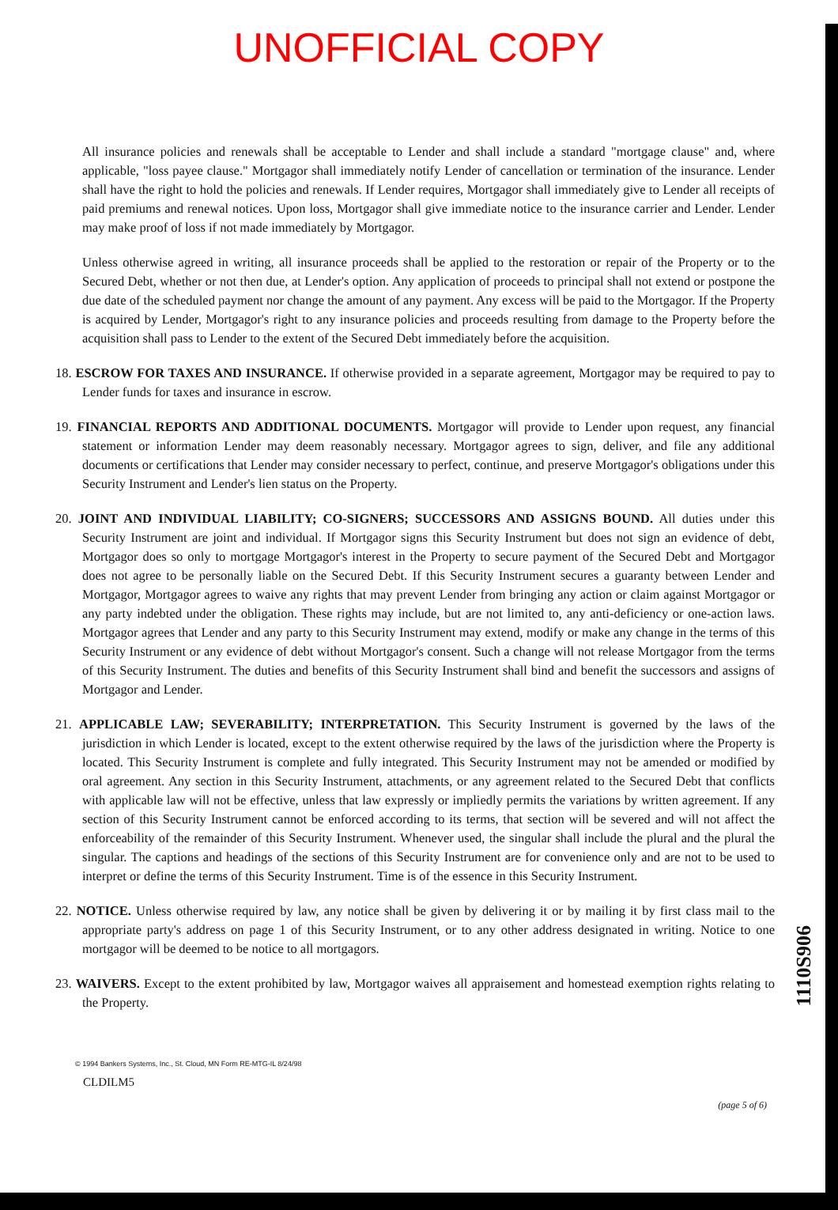UNOFFICIAL COPY
All insurance policies and renewals shall be acceptable to Lender and shall include a standard "mortgage clause" and, where applicable, "loss payee clause." Mortgagor shall immediately notify Lender of cancellation or termination of the insurance. Lender shall have the right to hold the policies and renewals. If Lender requires, Mortgagor shall immediately give to Lender all receipts of paid premiums and renewal notices. Upon loss, Mortgagor shall give immediate notice to the insurance carrier and Lender. Lender may make proof of loss if not made immediately by Mortgagor.
Unless otherwise agreed in writing, all insurance proceeds shall be applied to the restoration or repair of the Property or to the Secured Debt, whether or not then due, at Lender's option. Any application of proceeds to principal shall not extend or postpone the due date of the scheduled payment nor change the amount of any payment. Any excess will be paid to the Mortgagor. If the Property is acquired by Lender, Mortgagor's right to any insurance policies and proceeds resulting from damage to the Property before the acquisition shall pass to Lender to the extent of the Secured Debt immediately before the acquisition.
18. ESCROW FOR TAXES AND INSURANCE. If otherwise provided in a separate agreement, Mortgagor may be required to pay to Lender funds for taxes and insurance in escrow.
19. FINANCIAL REPORTS AND ADDITIONAL DOCUMENTS. Mortgagor will provide to Lender upon request, any financial statement or information Lender may deem reasonably necessary. Mortgagor agrees to sign, deliver, and file any additional documents or certifications that Lender may consider necessary to perfect, continue, and preserve Mortgagor's obligations under this Security Instrument and Lender's lien status on the Property.
20. JOINT AND INDIVIDUAL LIABILITY; CO-SIGNERS; SUCCESSORS AND ASSIGNS BOUND. All duties under this Security Instrument are joint and individual. If Mortgagor signs this Security Instrument but does not sign an evidence of debt, Mortgagor does so only to mortgage Mortgagor's interest in the Property to secure payment of the Secured Debt and Mortgagor does not agree to be personally liable on the Secured Debt. If this Security Instrument secures a guaranty between Lender and Mortgagor, Mortgagor agrees to waive any rights that may prevent Lender from bringing any action or claim against Mortgagor or any party indebted under the obligation. These rights may include, but are not limited to, any anti-deficiency or one-action laws. Mortgagor agrees that Lender and any party to this Security Instrument may extend, modify or make any change in the terms of this Security Instrument or any evidence of debt without Mortgagor's consent. Such a change will not release Mortgagor from the terms of this Security Instrument. The duties and benefits of this Security Instrument shall bind and benefit the successors and assigns of Mortgagor and Lender.
21. APPLICABLE LAW; SEVERABILITY; INTERPRETATION. This Security Instrument is governed by the laws of the jurisdiction in which Lender is located, except to the extent otherwise required by the laws of the jurisdiction where the Property is located. This Security Instrument is complete and fully integrated. This Security Instrument may not be amended or modified by oral agreement. Any section in this Security Instrument, attachments, or any agreement related to the Secured Debt that conflicts with applicable law will not be effective, unless that law expressly or impliedly permits the variations by written agreement. If any section of this Security Instrument cannot be enforced according to its terms, that section will be severed and will not affect the enforceability of the remainder of this Security Instrument. Whenever used, the singular shall include the plural and the plural the singular. The captions and headings of the sections of this Security Instrument are for convenience only and are not to be used to interpret or define the terms of this Security Instrument. Time is of the essence in this Security Instrument.
22. NOTICE. Unless otherwise required by law, any notice shall be given by delivering it or by mailing it by first class mail to the appropriate party's address on page 1 of this Security Instrument, or to any other address designated in writing. Notice to one mortgagor will be deemed to be notice to all mortgagors.
23. WAIVERS. Except to the extent prohibited by law, Mortgagor waives all appraisement and homestead exemption rights relating to the Property.
© 1994 Bankers Systems, Inc., St. Cloud, MN Form RE-MTG-IL 8/24/98
CLDILM5
(page 5 of 6)
1110S906